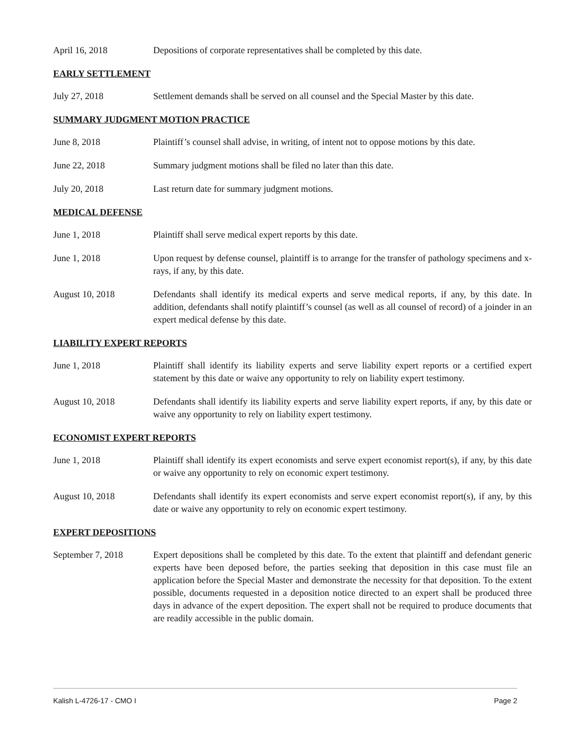April 16, 2018 Depositions of corporate representatives shall be completed by this date.
EARLY SETTLEMENT
July 27, 2018 Settlement demands shall be served on all counsel and the Special Master by this date.
SUMMARY JUDGMENT MOTION PRACTICE
June 8, 2018 Plaintiff’s counsel shall advise, in writing, of intent not to oppose motions by this date.
June 22, 2018 Summary judgment motions shall be filed no later than this date.
July 20, 2018 Last return date for summary judgment motions.
MEDICAL DEFENSE
June 1, 2018 Plaintiff shall serve medical expert reports by this date.
June 1, 2018 Upon request by defense counsel, plaintiff is to arrange for the transfer of pathology specimens and x-rays, if any, by this date.
August 10, 2018 Defendants shall identify its medical experts and serve medical reports, if any, by this date. In addition, defendants shall notify plaintiff’s counsel (as well as all counsel of record) of a joinder in an expert medical defense by this date.
LIABILITY EXPERT REPORTS
June 1, 2018 Plaintiff shall identify its liability experts and serve liability expert reports or a certified expert statement by this date or waive any opportunity to rely on liability expert testimony.
August 10, 2018 Defendants shall identify its liability experts and serve liability expert reports, if any, by this date or waive any opportunity to rely on liability expert testimony.
ECONOMIST EXPERT REPORTS
June 1, 2018 Plaintiff shall identify its expert economists and serve expert economist report(s), if any, by this date or waive any opportunity to rely on economic expert testimony.
August 10, 2018 Defendants shall identify its expert economists and serve expert economist report(s), if any, by this date or waive any opportunity to rely on economic expert testimony.
EXPERT DEPOSITIONS
September 7, 2018 Expert depositions shall be completed by this date. To the extent that plaintiff and defendant generic experts have been deposed before, the parties seeking that deposition in this case must file an application before the Special Master and demonstrate the necessity for that deposition. To the extent possible, documents requested in a deposition notice directed to an expert shall be produced three days in advance of the expert deposition. The expert shall not be required to produce documents that are readily accessible in the public domain.
Kalish L-4726-17 - CMO I Page 2